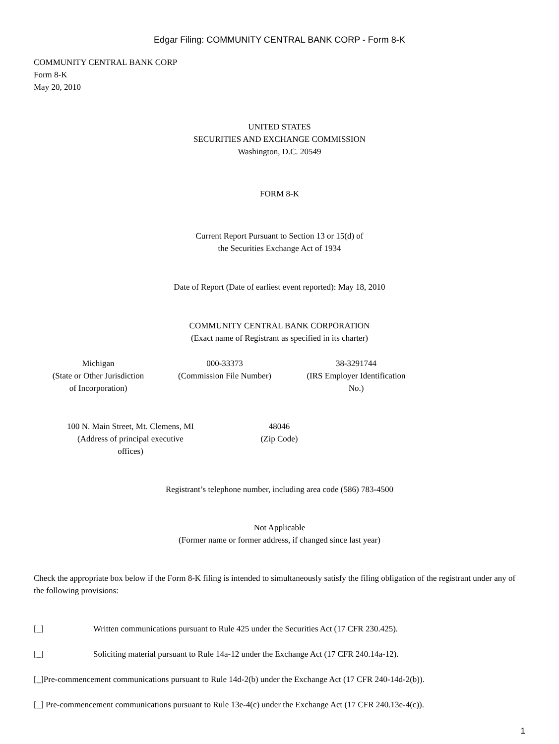Edgar Filing: COMMUNITY CENTRAL BANK CORP - Form 8-K
COMMUNITY CENTRAL BANK CORP
Form 8-K
May 20, 2010
UNITED STATES
SECURITIES AND EXCHANGE COMMISSION
Washington, D.C. 20549
FORM 8-K
Current Report Pursuant to Section 13 or 15(d) of
the Securities Exchange Act of 1934
Date of Report (Date of earliest event reported): May 18, 2010
COMMUNITY CENTRAL BANK CORPORATION
(Exact name of Registrant as specified in its charter)
| Michigan (State or Other Jurisdiction of Incorporation) | 000-33373 (Commission File Number) | 38-3291744 (IRS Employer Identification No.) |
| 100 N. Main Street, Mt. Clemens, MI (Address of principal executive offices) | 48046 (Zip Code) |
Registrant’s telephone number, including area code (586) 783-4500
Not Applicable
(Former name or former address, if changed since last year)
Check the appropriate box below if the Form 8-K filing is intended to simultaneously satisfy the filing obligation of the registrant under any of the following provisions:
[_] Written communications pursuant to Rule 425 under the Securities Act (17 CFR 230.425).
[_] Soliciting material pursuant to Rule 14a-12 under the Exchange Act (17 CFR 240.14a-12).
[_]Pre-commencement communications pursuant to Rule 14d-2(b) under the Exchange Act (17 CFR 240-14d-2(b)).
[_] Pre-commencement communications pursuant to Rule 13e-4(c) under the Exchange Act (17 CFR 240.13e-4(c)).
1